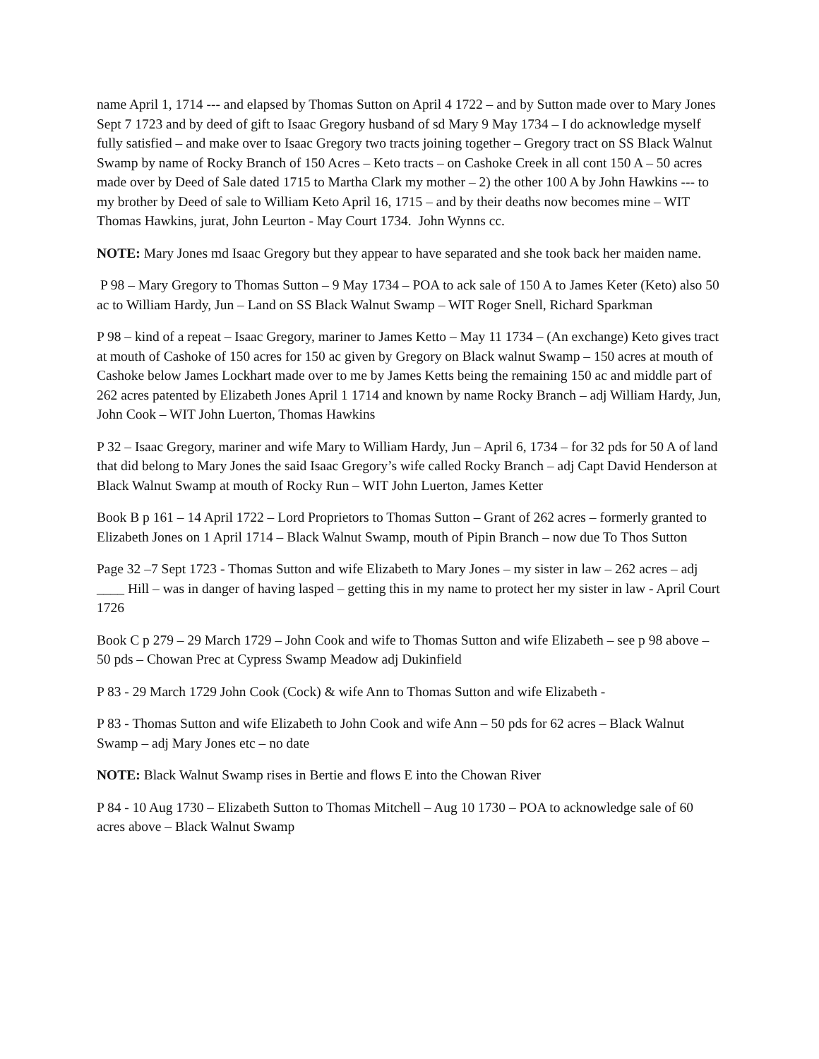name April 1, 1714 --- and elapsed by Thomas Sutton on April 4 1722 – and by Sutton made over to Mary Jones Sept 7 1723 and by deed of gift to Isaac Gregory husband of sd Mary 9 May 1734 – I do acknowledge myself fully satisfied – and make over to Isaac Gregory two tracts joining together – Gregory tract on SS Black Walnut Swamp by name of Rocky Branch of 150 Acres – Keto tracts – on Cashoke Creek in all cont 150 A – 50 acres made over by Deed of Sale dated 1715 to Martha Clark my mother – 2) the other 100 A by John Hawkins --- to my brother by Deed of sale to William Keto April 16, 1715 – and by their deaths now becomes mine – WIT Thomas Hawkins, jurat, John Leurton - May Court 1734. John Wynns cc.
NOTE: Mary Jones md Isaac Gregory but they appear to have separated and she took back her maiden name.
P 98 – Mary Gregory to Thomas Sutton – 9 May 1734 – POA to ack sale of 150 A to James Keter (Keto) also 50 ac to William Hardy, Jun – Land on SS Black Walnut Swamp – WIT Roger Snell, Richard Sparkman
P 98 – kind of a repeat – Isaac Gregory, mariner to James Ketto – May 11 1734 – (An exchange) Keto gives tract at mouth of Cashoke of 150 acres for 150 ac given by Gregory on Black walnut Swamp – 150 acres at mouth of Cashoke below James Lockhart made over to me by James Ketts being the remaining 150 ac and middle part of 262 acres patented by Elizabeth Jones April 1 1714 and known by name Rocky Branch – adj William Hardy, Jun, John Cook – WIT John Luerton, Thomas Hawkins
P 32 – Isaac Gregory, mariner and wife Mary to William Hardy, Jun – April 6, 1734 – for 32 pds for 50 A of land that did belong to Mary Jones the said Isaac Gregory’s wife called Rocky Branch – adj Capt David Henderson at Black Walnut Swamp at mouth of Rocky Run – WIT John Luerton, James Ketter
Book B p 161 – 14 April 1722 – Lord Proprietors to Thomas Sutton – Grant of 262 acres – formerly granted to Elizabeth Jones on 1 April 1714 – Black Walnut Swamp, mouth of Pipin Branch – now due To Thos Sutton
Page 32 –7 Sept 1723 - Thomas Sutton and wife Elizabeth to Mary Jones – my sister in law – 262 acres – adj ____ Hill – was in danger of having lasped – getting this in my name to protect her my sister in law - April Court 1726
Book C p 279 – 29 March 1729 – John Cook and wife to Thomas Sutton and wife Elizabeth – see p 98 above – 50 pds – Chowan Prec at Cypress Swamp Meadow adj Dukinfield
P 83 - 29 March 1729 John Cook (Cock) & wife Ann to Thomas Sutton and wife Elizabeth -
P 83 - Thomas Sutton and wife Elizabeth to John Cook and wife Ann – 50 pds for 62 acres – Black Walnut Swamp – adj Mary Jones etc – no date
NOTE: Black Walnut Swamp rises in Bertie and flows E into the Chowan River
P 84 - 10 Aug 1730 – Elizabeth Sutton to Thomas Mitchell – Aug 10 1730 – POA to acknowledge sale of 60 acres above – Black Walnut Swamp